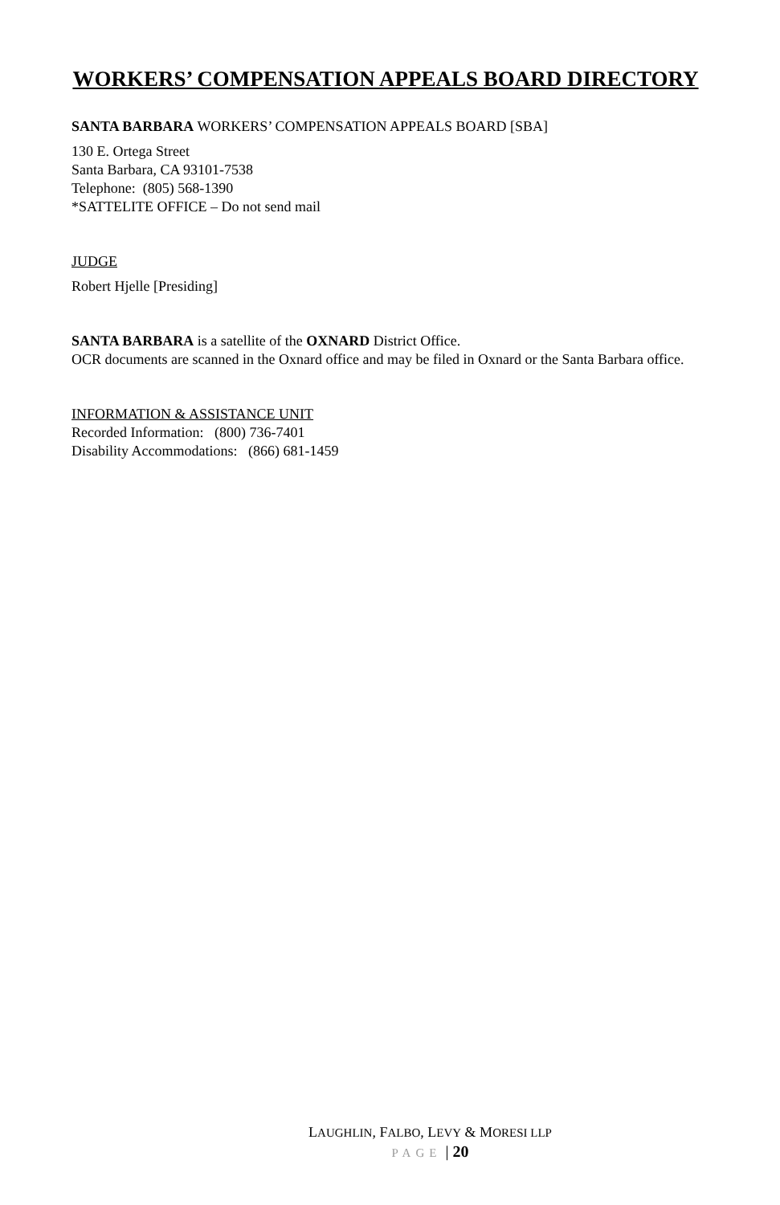WORKERS’ COMPENSATION APPEALS BOARD DIRECTORY
SANTA BARBARA WORKERS’ COMPENSATION APPEALS BOARD [SBA]
130 E. Ortega Street
Santa Barbara, CA 93101-7538
Telephone: (805) 568-1390
*SATTELITE OFFICE – Do not send mail
JUDGE
Robert Hjelle [Presiding]
SANTA BARBARA is a satellite of the OXNARD District Office.
OCR documents are scanned in the Oxnard office and may be filed in Oxnard or the Santa Barbara office.
INFORMATION & ASSISTANCE UNIT
Recorded Information: (800) 736-7401
Disability Accommodations: (866) 681-1459
LAUGHLIN, FALBO, LEVY & MORESI LLP
PAGE | 20